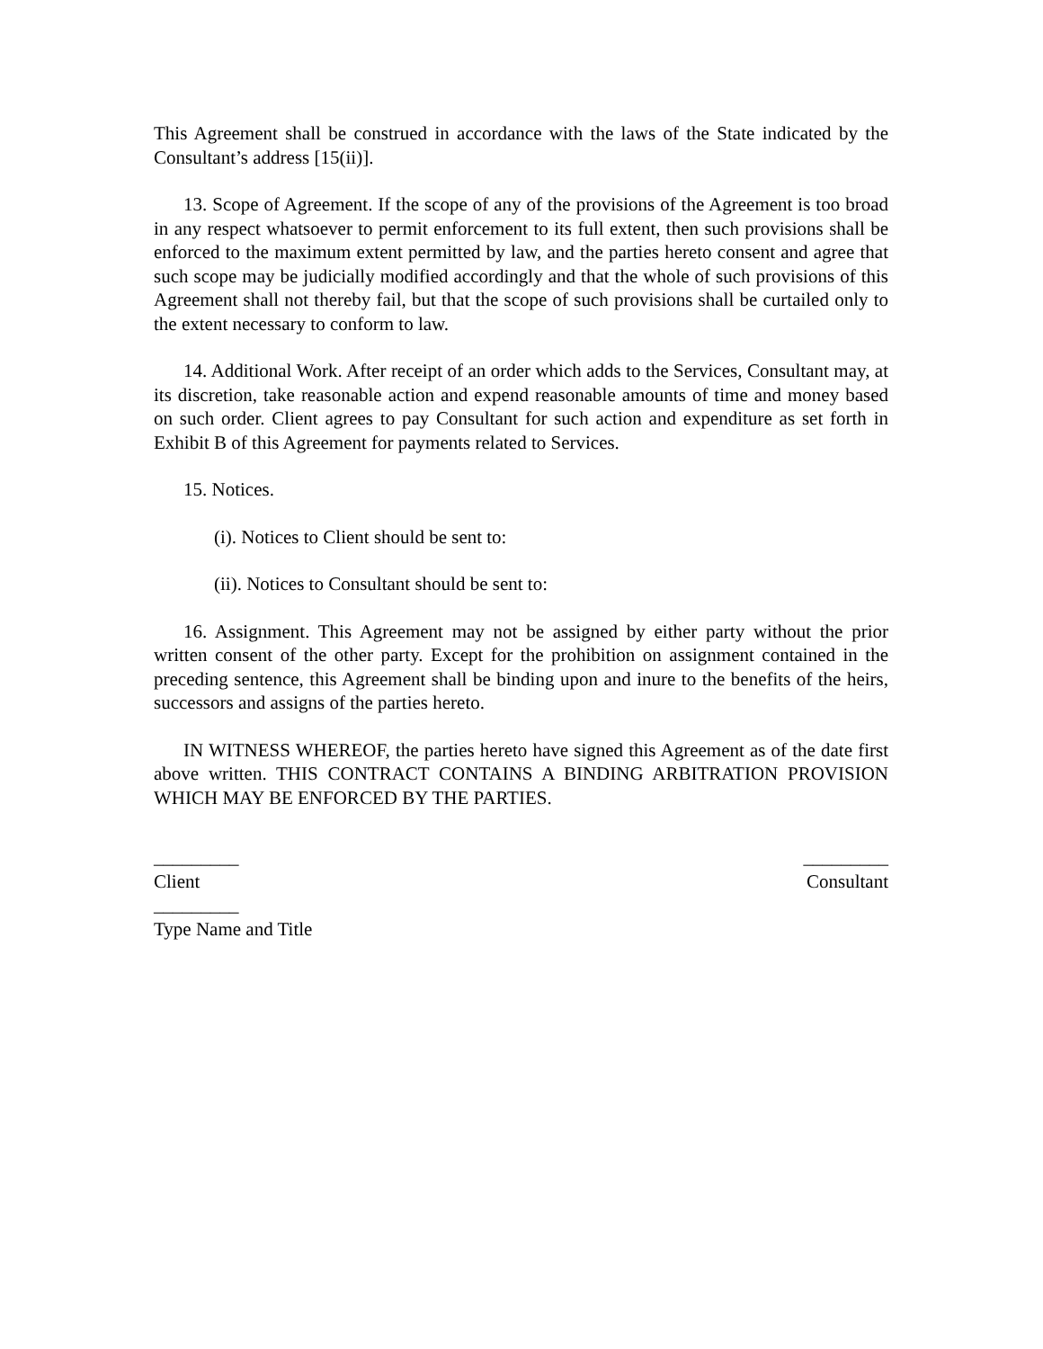This Agreement shall be construed in accordance with the laws of the State indicated by the Consultant’s address [15(ii)].
13. Scope of Agreement. If the scope of any of the provisions of the Agreement is too broad in any respect whatsoever to permit enforcement to its full extent, then such provisions shall be enforced to the maximum extent permitted by law, and the parties hereto consent and agree that such scope may be judicially modified accordingly and that the whole of such provisions of this Agreement shall not thereby fail, but that the scope of such provisions shall be curtailed only to the extent necessary to conform to law.
14. Additional Work. After receipt of an order which adds to the Services, Consultant may, at its discretion, take reasonable action and expend reasonable amounts of time and money based on such order. Client agrees to pay Consultant for such action and expenditure as set forth in Exhibit B of this Agreement for payments related to Services.
15. Notices.
(i). Notices to Client should be sent to:
(ii). Notices to Consultant should be sent to:
16. Assignment. This Agreement may not be assigned by either party without the prior written consent of the other party. Except for the prohibition on assignment contained in the preceding sentence, this Agreement shall be binding upon and inure to the benefits of the heirs, successors and assigns of the parties hereto.
IN WITNESS WHEREOF, the parties hereto have signed this Agreement as of the date first above written. THIS CONTRACT CONTAINS A BINDING ARBITRATION PROVISION WHICH MAY BE ENFORCED BY THE PARTIES.
_________ _________
Client Consultant
_________
Type Name and Title